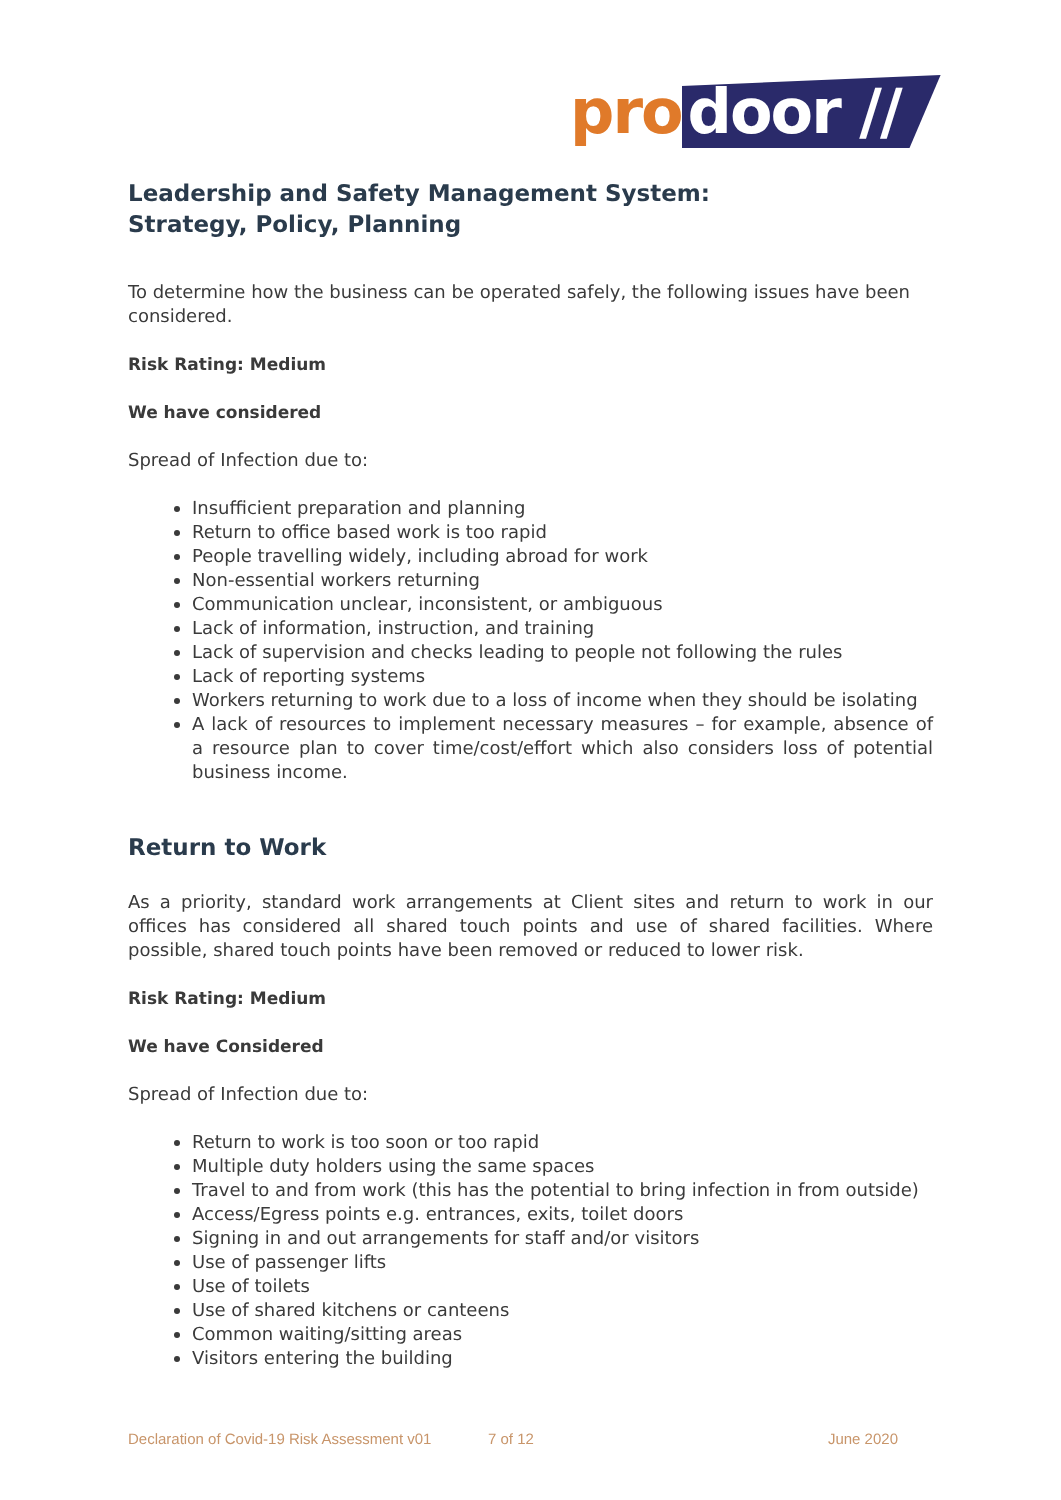pro door //
Leadership and Safety Management System:
Strategy, Policy, Planning
To determine how the business can be operated safely, the following issues have been considered.
Risk Rating: Medium
We have considered
Spread of Infection due to:
Insufficient preparation and planning
Return to office based work is too rapid
People travelling widely, including abroad for work
Non-essential workers returning
Communication unclear, inconsistent, or ambiguous
Lack of information, instruction, and training
Lack of supervision and checks leading to people not following the rules
Lack of reporting systems
Workers returning to work due to a loss of income when they should be isolating
A lack of resources to implement necessary measures – for example, absence of a resource plan to cover time/cost/effort which also considers loss of potential business income.
Return to Work
As a priority, standard work arrangements at Client sites and return to work in our offices has considered all shared touch points and use of shared facilities. Where possible, shared touch points have been removed or reduced to lower risk.
Risk Rating: Medium
We have Considered
Spread of Infection due to:
Return to work is too soon or too rapid
Multiple duty holders using the same spaces
Travel to and from work (this has the potential to bring infection in from outside)
Access/Egress points e.g. entrances, exits, toilet doors
Signing in and out arrangements for staff and/or visitors
Use of passenger lifts
Use of toilets
Use of shared kitchens or canteens
Common waiting/sitting areas
Visitors entering the building
Declaration of Covid-19 Risk Assessment v01 7 of 12 June 2020